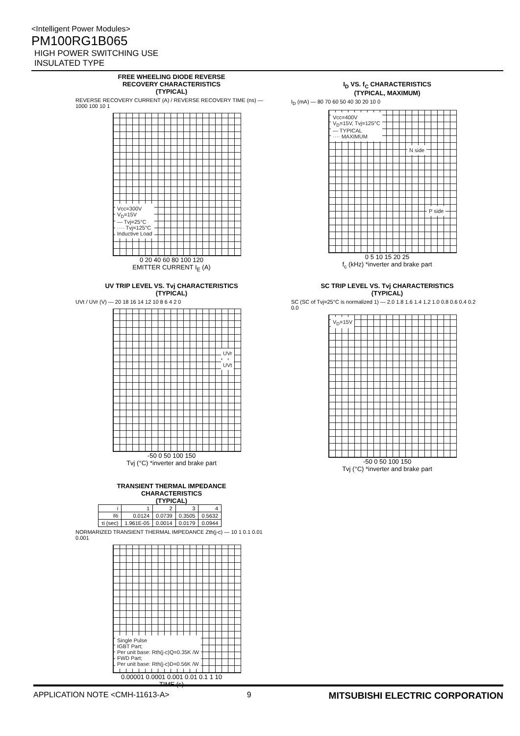<Intelligent Power Modules>
PM100RG1B065
HIGH POWER SWITCHING USE
INSULATED TYPE
FREE WHEELING DIODE REVERSE
RECOVERY CHARACTERISTICS
(TYPICAL)
REVERSE RECOVERY CURRENT (A) / REVERSE RECOVERY TIME (ns) — 1000 100 10 1
Vcc=300V
V<sub>D</sub>=15V
— Tvj=25°C
···· Tvj=125°C
Inductive Load
0 20 40 60 80 100 120
EMITTER CURRENT I<sub>E</sub> (A)
I<sub>D</sub> VS. f<sub>C</sub> CHARACTERISTICS
(TYPICAL, MAXIMUM)
I<sub>D</sub> (mA) — 80 70 60 50 40 30 20 10 0
Vcc=400V
V<sub>D</sub>=15V, Tvj=125°C
— TYPICAL
···· MAXIMUM
N side
P side
0 5 10 15 20 25
f<sub>c</sub> (kHz) *inverter and brake part
UV TRIP LEVEL VS. Tvj CHARACTERISTICS
(TYPICAL)
UVt / UVr (V) — 20 18 16 14 12 10 8 6 4 2 0
UVr
UVt
-50 0 50 100 150
Tvj (°C) *inverter and brake part
SC TRIP LEVEL VS. Tvj CHARACTERISTICS
(TYPICAL)
SC (SC of Tvj=25°C is normalized 1) — 2.0 1.8 1.6 1.4 1.2 1.0 0.8 0.6 0.4 0.2 0.0
V<sub>D</sub>=15V
-50 0 50 100 150
Tvj (°C) *inverter and brake part
TRANSIENT THERMAL IMPEDANCE
CHARACTERISTICS
(TYPICAL)
| i | 1 | 2 | 3 | 4 |
| --- | --- | --- | --- | --- |
| Ri | 0.0124 | 0.0739 | 0.3505 | 0.5632 |
| τi (sec) | 1.961E-05 | 0.0014 | 0.0179 | 0.0944 |
NORMARIZED TRANSIENT THERMAL IMPEDANCE Zth(j-c) — 10 1 0.1 0.01 0.001
Single Pulse
IGBT Part;
Per unit base: Rth(j-c)Q=0.35K /W
FWD Part;
Per unit base: Rth(j-c)D=0.56K /W
0.00001 0.0001 0.001 0.01 0.1 1 10
TIME (s)
APPLICATION NOTE <CMH-11613-A> 9 MITSUBISHI ELECTRIC CORPORATION